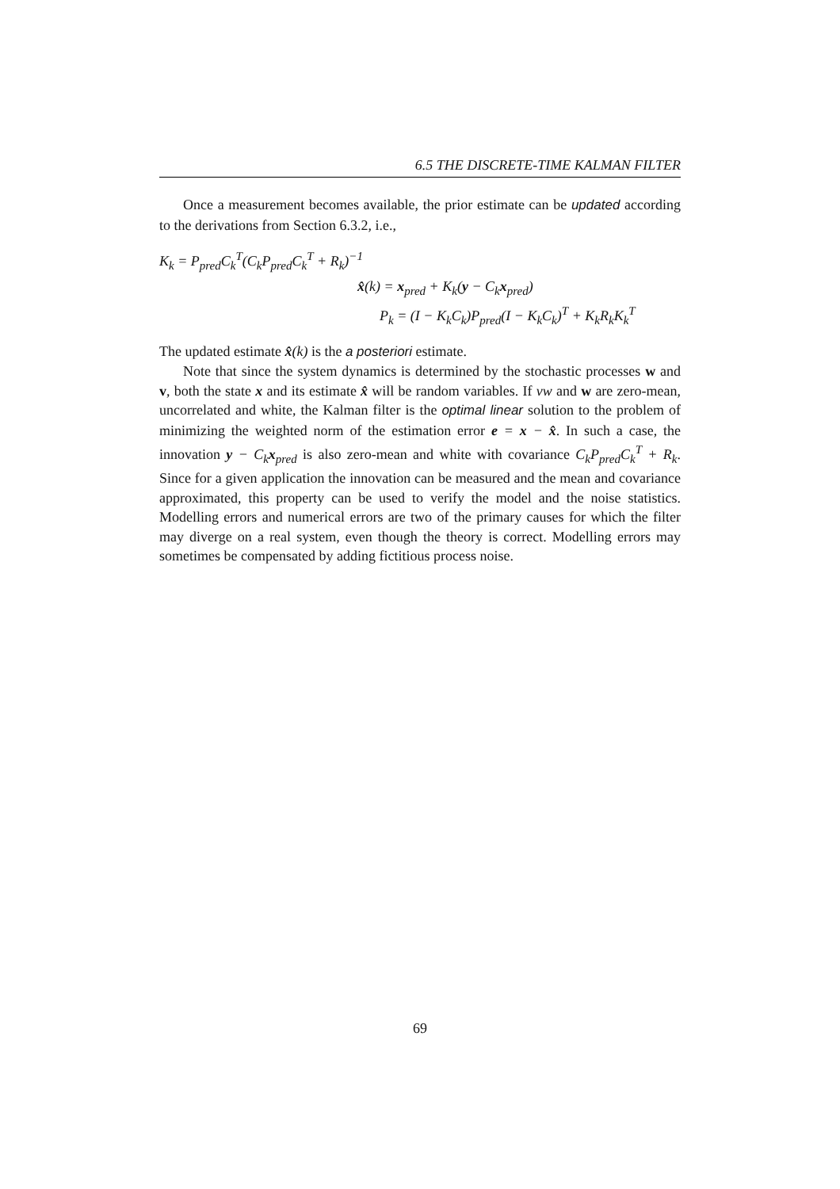6.5 THE DISCRETE-TIME KALMAN FILTER
Once a measurement becomes available, the prior estimate can be updated according to the derivations from Section 6.3.2, i.e.,
K<sub>k</sub> = P<sub>pred</sub>C<sub>k</sub><sup>T</sup>(C<sub>k</sub>P<sub>pred</sub>C<sub>k</sub><sup>T</sup> + R<sub>k</sub>)<sup>−1</sup>
x̂(k) = x<sub>pred</sub> + K<sub>k</sub>(y − C<sub>k</sub>x<sub>pred</sub>)
P<sub>k</sub> = (I − K<sub>k</sub>C<sub>k</sub>)P<sub>pred</sub>(I − K<sub>k</sub>C<sub>k</sub>)<sup>T</sup> + K<sub>k</sub>R<sub>k</sub>K<sub>k</sub><sup>T</sup>
The updated estimate x̂(k) is the a posteriori estimate.
Note that since the system dynamics is determined by the stochastic processes w and v, both the state x and its estimate x̂ will be random variables. If vw and w are zero-mean, uncorrelated and white, the Kalman filter is the optimal linear solution to the problem of minimizing the weighted norm of the estimation error e = x − x̂. In such a case, the innovation y − C<sub>k</sub>x<sub>pred</sub> is also zero-mean and white with covariance C<sub>k</sub>P<sub>pred</sub>C<sub>k</sub><sup>T</sup> + R<sub>k</sub>. Since for a given application the innovation can be measured and the mean and covariance approximated, this property can be used to verify the model and the noise statistics. Modelling errors and numerical errors are two of the primary causes for which the filter may diverge on a real system, even though the theory is correct. Modelling errors may sometimes be compensated by adding fictitious process noise.
69